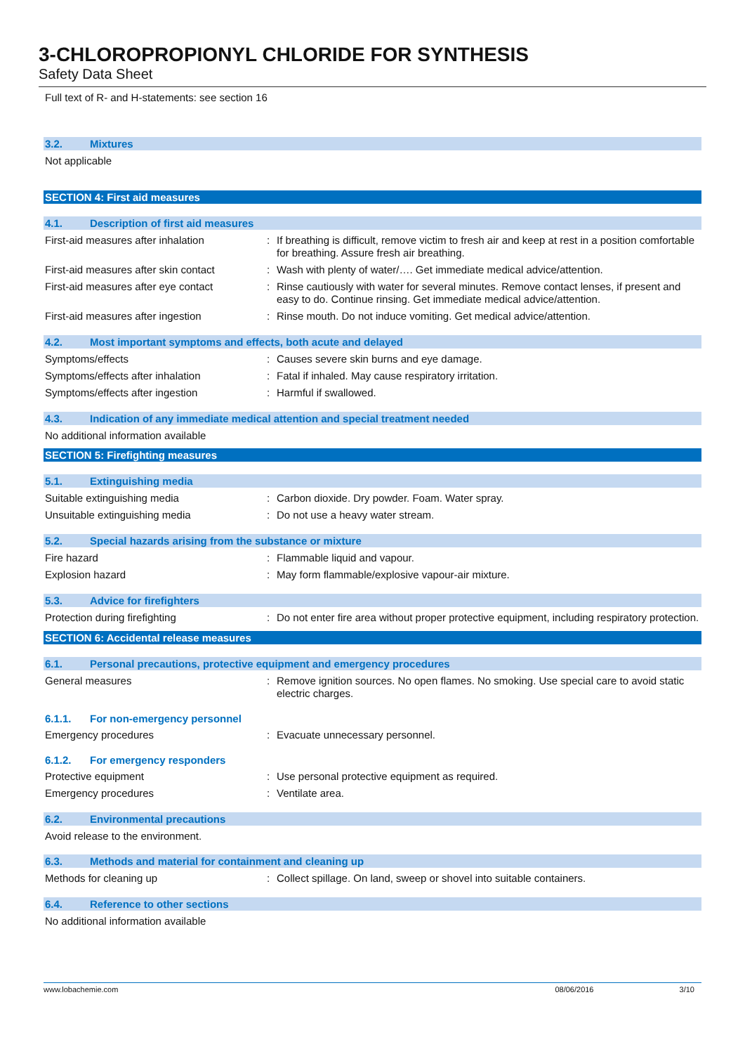3-CHLOROPROPIONYL CHLORIDE FOR SYNTHESIS
Safety Data Sheet
Full text of R- and H-statements: see section 16
3.2. Mixtures
Not applicable
SECTION 4: First aid measures
4.1. Description of first aid measures
First-aid measures after inhalation : If breathing is difficult, remove victim to fresh air and keep at rest in a position comfortable for breathing. Assure fresh air breathing.
First-aid measures after skin contact
: Wash with plenty of water/…. Get immediate medical advice/attention.
First-aid measures after eye contact
: Rinse cautiously with water for several minutes. Remove contact lenses, if present and easy to do. Continue rinsing. Get immediate medical advice/attention.
First-aid measures after ingestion : Rinse mouth. Do not induce vomiting. Get medical advice/attention.
4.2. Most important symptoms and effects, both acute and delayed
Symptoms/effects : Causes severe skin burns and eye damage.
Symptoms/effects after inhalation : Fatal if inhaled. May cause respiratory irritation.
Symptoms/effects after ingestion : Harmful if swallowed.
4.3. Indication of any immediate medical attention and special treatment needed
No additional information available
SECTION 5: Firefighting measures
5.1. Extinguishing media
Suitable extinguishing media : Carbon dioxide. Dry powder. Foam. Water spray.
Unsuitable extinguishing media : Do not use a heavy water stream.
5.2. Special hazards arising from the substance or mixture
Fire hazard : Flammable liquid and vapour.
Explosion hazard : May form flammable/explosive vapour-air mixture.
5.3. Advice for firefighters
Protection during firefighting : Do not enter fire area without proper protective equipment, including respiratory protection.
SECTION 6: Accidental release measures
6.1. Personal precautions, protective equipment and emergency procedures
General measures : Remove ignition sources. No open flames. No smoking. Use special care to avoid static electric charges.
6.1.1. For non-emergency personnel
Emergency procedures : Evacuate unnecessary personnel.
6.1.2. For emergency responders
Protective equipment : Use personal protective equipment as required.
Emergency procedures : Ventilate area.
6.2. Environmental precautions
Avoid release to the environment.
6.3. Methods and material for containment and cleaning up
Methods for cleaning up : Collect spillage. On land, sweep or shovel into suitable containers.
6.4. Reference to other sections
No additional information available
www.lobachemie.com 08/06/2016 3/10